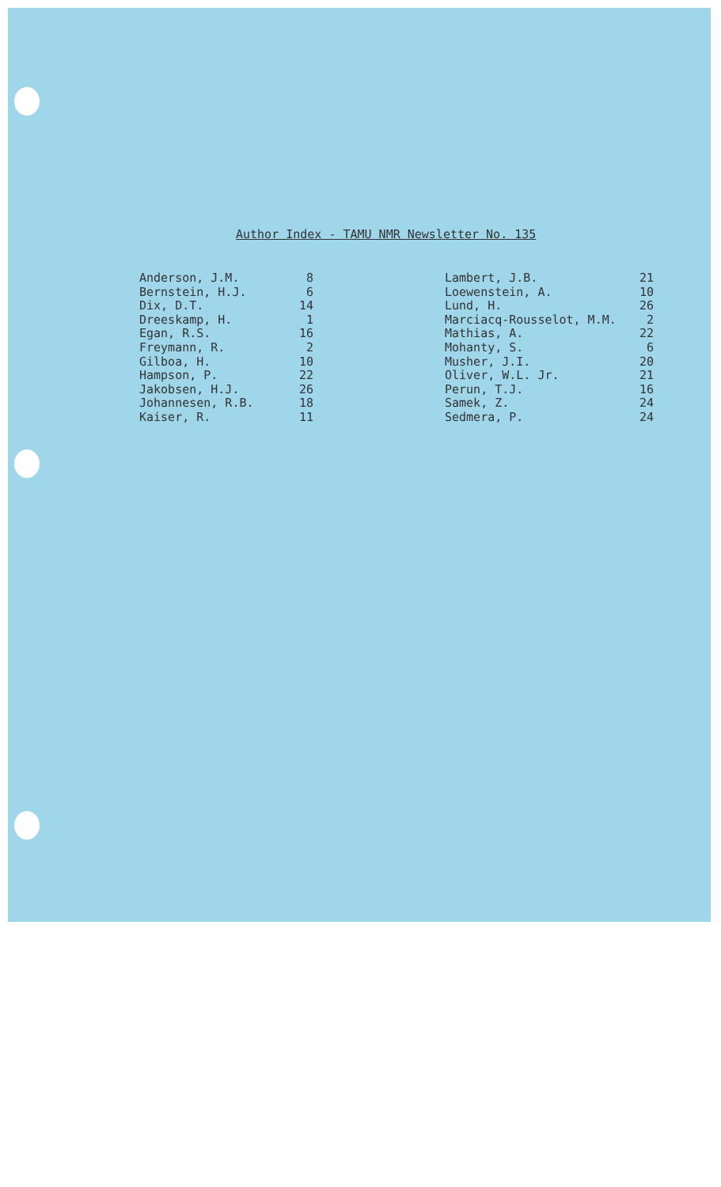Author Index - TAMU NMR Newsletter No. 135
| Anderson, J.M. | 8 |
| Bernstein, H.J. | 6 |
| Dix, D.T. | 14 |
| Dreeskamp, H. | 1 |
| Egan, R.S. | 16 |
| Freymann, R. | 2 |
| Gilboa, H. | 10 |
| Hampson, P. | 22 |
| Jakobsen, H.J. | 26 |
| Johannesen, R.B. | 18 |
| Kaiser, R. | 11 |
| Lambert, J.B. | 21 |
| Loewenstein, A. | 10 |
| Lund, H. | 26 |
| Marciacq-Rousselot, M.M. | 2 |
| Mathias, A. | 22 |
| Mohanty, S. | 6 |
| Musher, J.I. | 20 |
| Oliver, W.L. Jr. | 21 |
| Perun, T.J. | 16 |
| Samek, Z. | 24 |
| Sedmera, P. | 24 |